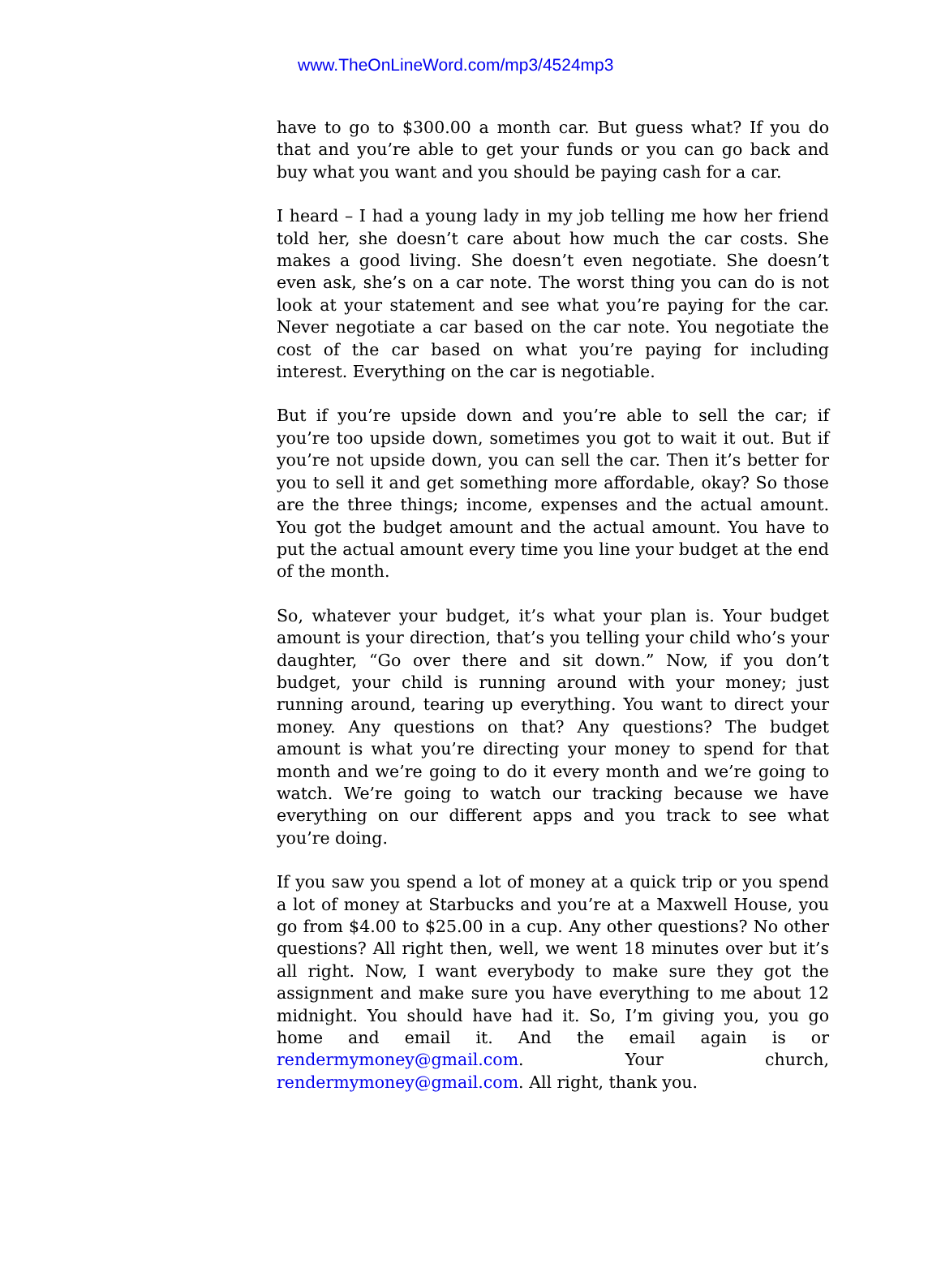www.TheOnLineWord.com/mp3/4524mp3
have to go to $300.00 a month car. But guess what? If you do that and you’re able to get your funds or you can go back and buy what you want and you should be paying cash for a car.
I heard – I had a young lady in my job telling me how her friend told her, she doesn’t care about how much the car costs. She makes a good living. She doesn’t even negotiate. She doesn’t even ask, she’s on a car note. The worst thing you can do is not look at your statement and see what you’re paying for the car. Never negotiate a car based on the car note. You negotiate the cost of the car based on what you’re paying for including interest. Everything on the car is negotiable.
But if you’re upside down and you’re able to sell the car; if you’re too upside down, sometimes you got to wait it out. But if you’re not upside down, you can sell the car. Then it’s better for you to sell it and get something more affordable, okay? So those are the three things; income, expenses and the actual amount. You got the budget amount and the actual amount. You have to put the actual amount every time you line your budget at the end of the month.
So, whatever your budget, it’s what your plan is. Your budget amount is your direction, that’s you telling your child who’s your daughter, “Go over there and sit down.” Now, if you don’t budget, your child is running around with your money; just running around, tearing up everything. You want to direct your money. Any questions on that? Any questions? The budget amount is what you’re directing your money to spend for that month and we’re going to do it every month and we’re going to watch. We’re going to watch our tracking because we have everything on our different apps and you track to see what you’re doing.
If you saw you spend a lot of money at a quick trip or you spend a lot of money at Starbucks and you’re at a Maxwell House, you go from $4.00 to $25.00 in a cup. Any other questions? No other questions? All right then, well, we went 18 minutes over but it’s all right. Now, I want everybody to make sure they got the assignment and make sure you have everything to me about 12 midnight. You should have had it. So, I’m giving you, you go home and email it. And the email again is or rendermymoney@gmail.com. Your church, rendermymoney@gmail.com. All right, thank you.